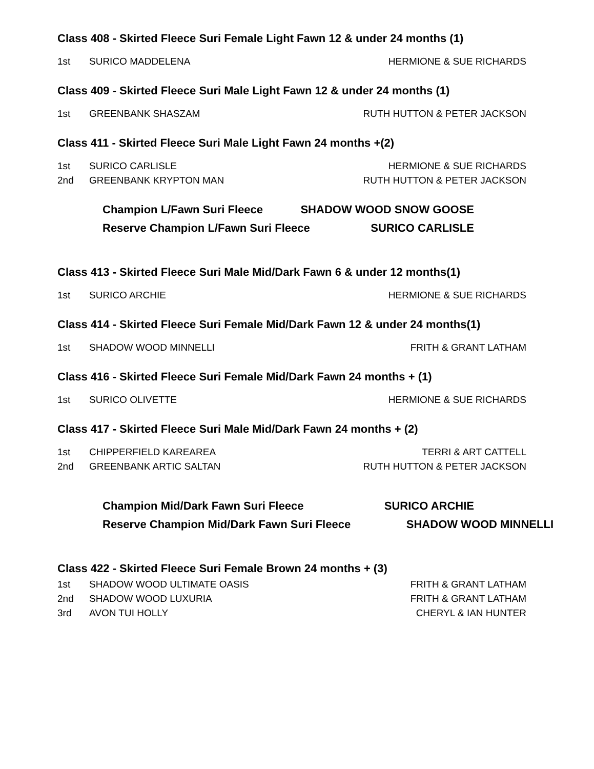Class 408 - Skirted Fleece Suri Female Light Fawn 12 & under 24 months (1)
| 1st | SURICO MADDELENA | HERMIONE & SUE RICHARDS |
Class 409 - Skirted Fleece Suri Male Light Fawn 12 & under 24 months (1)
| 1st | GREENBANK SHASZAM | RUTH HUTTON & PETER JACKSON |
Class 411 - Skirted Fleece Suri Male Light Fawn 24 months +(2)
| 1st | SURICO CARLISLE | HERMIONE & SUE RICHARDS |
| 2nd | GREENBANK KRYPTON MAN | RUTH HUTTON & PETER JACKSON |
Champion L/Fawn Suri Fleece SHADOW WOOD SNOW GOOSE
Reserve Champion L/Fawn Suri Fleece SURICO CARLISLE
Class 413 - Skirted Fleece Suri Male Mid/Dark Fawn 6 & under 12 months(1)
| 1st | SURICO ARCHIE | HERMIONE & SUE RICHARDS |
Class 414 - Skirted Fleece Suri Female Mid/Dark Fawn 12 & under 24 months(1)
| 1st | SHADOW WOOD MINNELLI | FRITH & GRANT LATHAM |
Class 416 - Skirted Fleece Suri Female Mid/Dark Fawn 24 months + (1)
| 1st | SURICO OLIVETTE | HERMIONE & SUE RICHARDS |
Class 417 - Skirted Fleece Suri Male Mid/Dark Fawn 24 months + (2)
| 1st | CHIPPERFIELD KAREAREA | TERRI & ART CATTELL |
| 2nd | GREENBANK ARTIC SALTAN | RUTH HUTTON & PETER JACKSON |
Champion Mid/Dark Fawn Suri Fleece SURICO ARCHIE
Reserve Champion Mid/Dark Fawn Suri Fleece SHADOW WOOD MINNELLI
Class 422 - Skirted Fleece Suri Female Brown 24 months + (3)
| 1st | SHADOW WOOD ULTIMATE OASIS | FRITH & GRANT LATHAM |
| 2nd | SHADOW WOOD LUXURIA | FRITH & GRANT LATHAM |
| 3rd | AVON TUI HOLLY | CHERYL & IAN HUNTER |